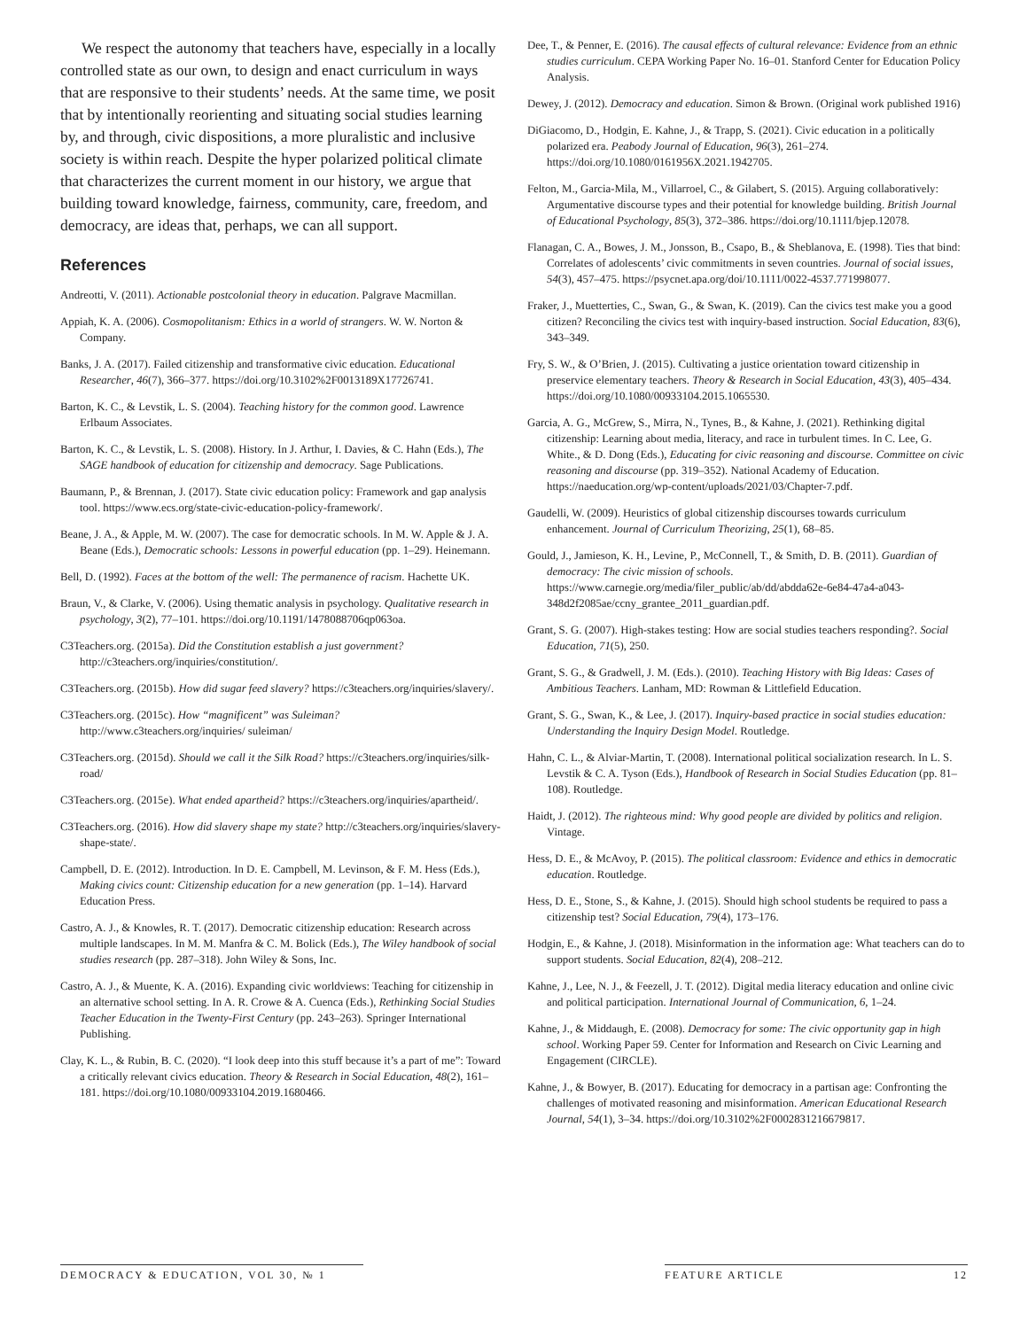We respect the autonomy that teachers have, especially in a locally controlled state as our own, to design and enact curriculum in ways that are responsive to their students’ needs. At the same time, we posit that by intentionally reorienting and situating social studies learning by, and through, civic dispositions, a more pluralistic and inclusive society is within reach. Despite the hyper polarized political climate that characterizes the current moment in our history, we argue that building toward knowledge, fairness, community, care, freedom, and democracy, are ideas that, perhaps, we can all support.
References
Andreotti, V. (2011). Actionable postcolonial theory in education. Palgrave Macmillan.
Appiah, K. A. (2006). Cosmopolitanism: Ethics in a world of strangers. W. W. Norton & Company.
Banks, J. A. (2017). Failed citizenship and transformative civic education. Educational Researcher, 46(7), 366–377. https://doi.org/10.3102%2F0013189X17726741.
Barton, K. C., & Levstik, L. S. (2004). Teaching history for the common good. Lawrence Erlbaum Associates.
Barton, K. C., & Levstik, L. S. (2008). History. In J. Arthur, I. Davies, & C. Hahn (Eds.), The SAGE handbook of education for citizenship and democracy. Sage Publications.
Baumann, P., & Brennan, J. (2017). State civic education policy: Framework and gap analysis tool. https://www.ecs.org/state-civic-education-policy-framework/.
Beane, J. A., & Apple, M. W. (2007). The case for democratic schools. In M. W. Apple & J. A. Beane (Eds.), Democratic schools: Lessons in powerful education (pp. 1–29). Heinemann.
Bell, D. (1992). Faces at the bottom of the well: The permanence of racism. Hachette UK.
Braun, V., & Clarke, V. (2006). Using thematic analysis in psychology. Qualitative research in psychology, 3(2), 77–101. https://doi.org/10.1191/1478088706qp063oa.
C3Teachers.org. (2015a). Did the Constitution establish a just government? http://c3teachers.org/inquiries/constitution/.
C3Teachers.org. (2015b). How did sugar feed slavery? https://c3teachers.org/inquiries/slavery/.
C3Teachers.org. (2015c). How “magnificent” was Suleiman? http://www.c3teachers.org/inquiries/ suleiman/
C3Teachers.org. (2015d). Should we call it the Silk Road? https://c3teachers.org/inquiries/silk-road/
C3Teachers.org. (2015e). What ended apartheid? https://c3teachers.org/inquiries/apartheid/.
C3Teachers.org. (2016). How did slavery shape my state? http://c3teachers.org/inquiries/slavery-shape-state/.
Campbell, D. E. (2012). Introduction. In D. E. Campbell, M. Levinson, & F. M. Hess (Eds.), Making civics count: Citizenship education for a new generation (pp. 1–14). Harvard Education Press.
Castro, A. J., & Knowles, R. T. (2017). Democratic citizenship education: Research across multiple landscapes. In M. M. Manfra & C. M. Bolick (Eds.), The Wiley handbook of social studies research (pp. 287–318). John Wiley & Sons, Inc.
Castro, A. J., & Muente, K. A. (2016). Expanding civic worldviews: Teaching for citizenship in an alternative school setting. In A. R. Crowe & A. Cuenca (Eds.), Rethinking Social Studies Teacher Education in the Twenty-First Century (pp. 243–263). Springer International Publishing.
Clay, K. L., & Rubin, B. C. (2020). “I look deep into this stuff because it’s a part of me”: Toward a critically relevant civics education. Theory & Research in Social Education, 48(2), 161–181. https://doi.org/10.1080/00933104.2019.1680466.
Dee, T., & Penner, E. (2016). The causal effects of cultural relevance: Evidence from an ethnic studies curriculum. CEPA Working Paper No. 16–01. Stanford Center for Education Policy Analysis.
Dewey, J. (2012). Democracy and education. Simon & Brown. (Original work published 1916)
DiGiacomo, D., Hodgin, E. Kahne, J., & Trapp, S. (2021). Civic education in a politically polarized era. Peabody Journal of Education, 96(3), 261–274. https://doi.org/10.1080/0161956X.2021.1942705.
Felton, M., Garcia-Mila, M., Villarroel, C., & Gilabert, S. (2015). Arguing collaboratively: Argumentative discourse types and their potential for knowledge building. British Journal of Educational Psychology, 85(3), 372–386. https://doi.org/10.1111/bjep.12078.
Flanagan, C. A., Bowes, J. M., Jonsson, B., Csapo, B., & Sheblanova, E. (1998). Ties that bind: Correlates of adolescents’ civic commitments in seven countries. Journal of social issues, 54(3), 457–475. https://psycnet.apa.org/doi/10.1111/0022-4537.771998077.
Fraker, J., Muetterties, C., Swan, G., & Swan, K. (2019). Can the civics test make you a good citizen? Reconciling the civics test with inquiry-based instruction. Social Education, 83(6), 343–349.
Fry, S. W., & O’Brien, J. (2015). Cultivating a justice orientation toward citizenship in preservice elementary teachers. Theory & Research in Social Education, 43(3), 405–434. https://doi.org/10.1080/00933104.2015.1065530.
Garcia, A. G., McGrew, S., Mirra, N., Tynes, B., & Kahne, J. (2021). Rethinking digital citizenship: Learning about media, literacy, and race in turbulent times. In C. Lee, G. White., & D. Dong (Eds.), Educating for civic reasoning and discourse. Committee on civic reasoning and discourse (pp. 319–352). National Academy of Education. https://naeducation.org/wp-content/uploads/2021/03/Chapter-7.pdf.
Gaudelli, W. (2009). Heuristics of global citizenship discourses towards curriculum enhancement. Journal of Curriculum Theorizing, 25(1), 68–85.
Gould, J., Jamieson, K. H., Levine, P., McConnell, T., & Smith, D. B. (2011). Guardian of democracy: The civic mission of schools. https://www.carnegie.org/media/filer_public/ab/dd/abdda62e-6e84-47a4-a043-348d2f2085ae/ccny_grantee_2011_guardian.pdf.
Grant, S. G. (2007). High-stakes testing: How are social studies teachers responding?. Social Education, 71(5), 250.
Grant, S. G., & Gradwell, J. M. (Eds.). (2010). Teaching History with Big Ideas: Cases of Ambitious Teachers. Lanham, MD: Rowman & Littlefield Education.
Grant, S. G., Swan, K., & Lee, J. (2017). Inquiry-based practice in social studies education: Understanding the Inquiry Design Model. Routledge.
Hahn, C. L., & Alviar-Martin, T. (2008). International political socialization research. In L. S. Levstik & C. A. Tyson (Eds.), Handbook of Research in Social Studies Education (pp. 81–108). Routledge.
Haidt, J. (2012). The righteous mind: Why good people are divided by politics and religion. Vintage.
Hess, D. E., & McAvoy, P. (2015). The political classroom: Evidence and ethics in democratic education. Routledge.
Hess, D. E., Stone, S., & Kahne, J. (2015). Should high school students be required to pass a citizenship test? Social Education, 79(4), 173–176.
Hodgin, E., & Kahne, J. (2018). Misinformation in the information age: What teachers can do to support students. Social Education, 82(4), 208–212.
Kahne, J., Lee, N. J., & Feezell, J. T. (2012). Digital media literacy education and online civic and political participation. International Journal of Communication, 6, 1–24.
Kahne, J., & Middaugh, E. (2008). Democracy for some: The civic opportunity gap in high school. Working Paper 59. Center for Information and Research on Civic Learning and Engagement (CIRCLE).
Kahne, J., & Bowyer, B. (2017). Educating for democracy in a partisan age: Confronting the challenges of motivated reasoning and misinformation. American Educational Research Journal, 54(1), 3–34. https://doi.org/10.3102%2F0002831216679817.
DEMOCRACY & EDUCATION, VOL 30, № 1 FEATURE ARTICLE 12